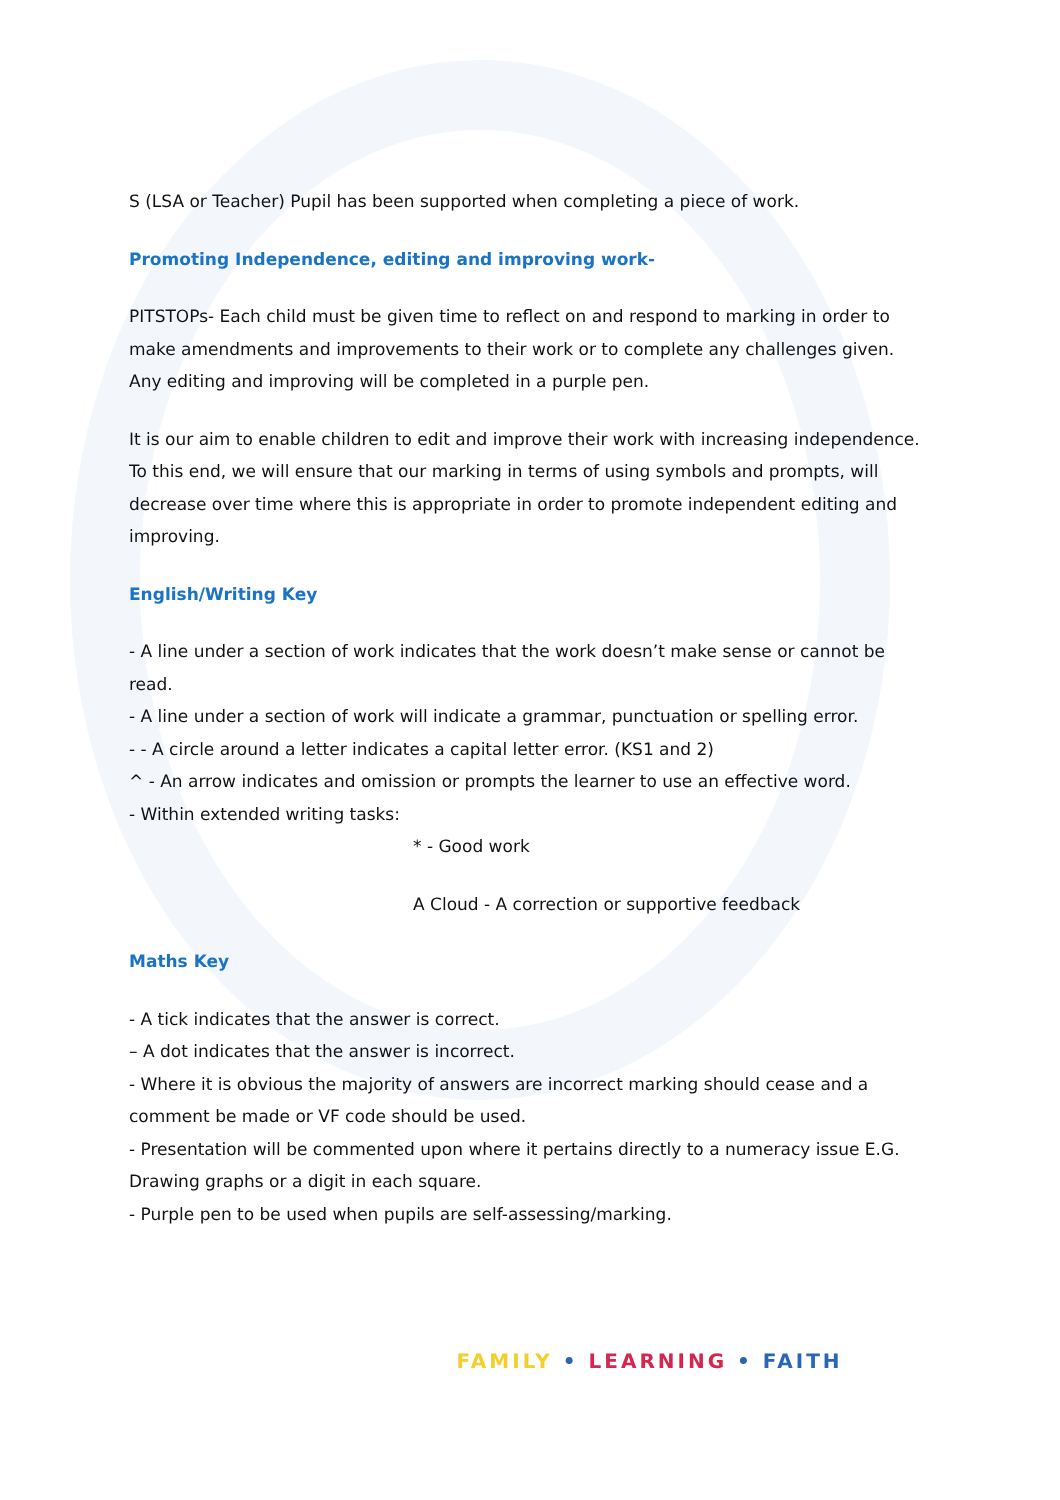S (LSA or Teacher) Pupil has been supported when completing a piece of work.
Promoting Independence, editing and improving work-
PITSTOPs- Each child must be given time to reflect on and respond to marking in order to make amendments and improvements to their work or to complete any challenges given. Any editing and improving will be completed in a purple pen.
It is our aim to enable children to edit and improve their work with increasing independence. To this end, we will ensure that our marking in terms of using symbols and prompts, will decrease over time where this is appropriate in order to promote independent editing and improving.
English/Writing Key
- A line under a section of work indicates that the work doesn’t make sense or cannot be read.
- A line under a section of work will indicate a grammar, punctuation or spelling error.
- - A circle around a letter indicates a capital letter error. (KS1 and 2)
^ - An arrow indicates and omission or prompts the learner to use an effective word.
- Within extended writing tasks:
* - Good work
A Cloud - A correction or supportive feedback
Maths Key
- A tick indicates that the answer is correct.
– A dot indicates that the answer is incorrect.
- Where it is obvious the majority of answers are incorrect marking should cease and a comment be made or VF code should be used.
- Presentation will be commented upon where it pertains directly to a numeracy issue E.G. Drawing graphs or a digit in each square.
- Purple pen to be used when pupils are self-assessing/marking.
FAMILY • LEARNING • FAITH